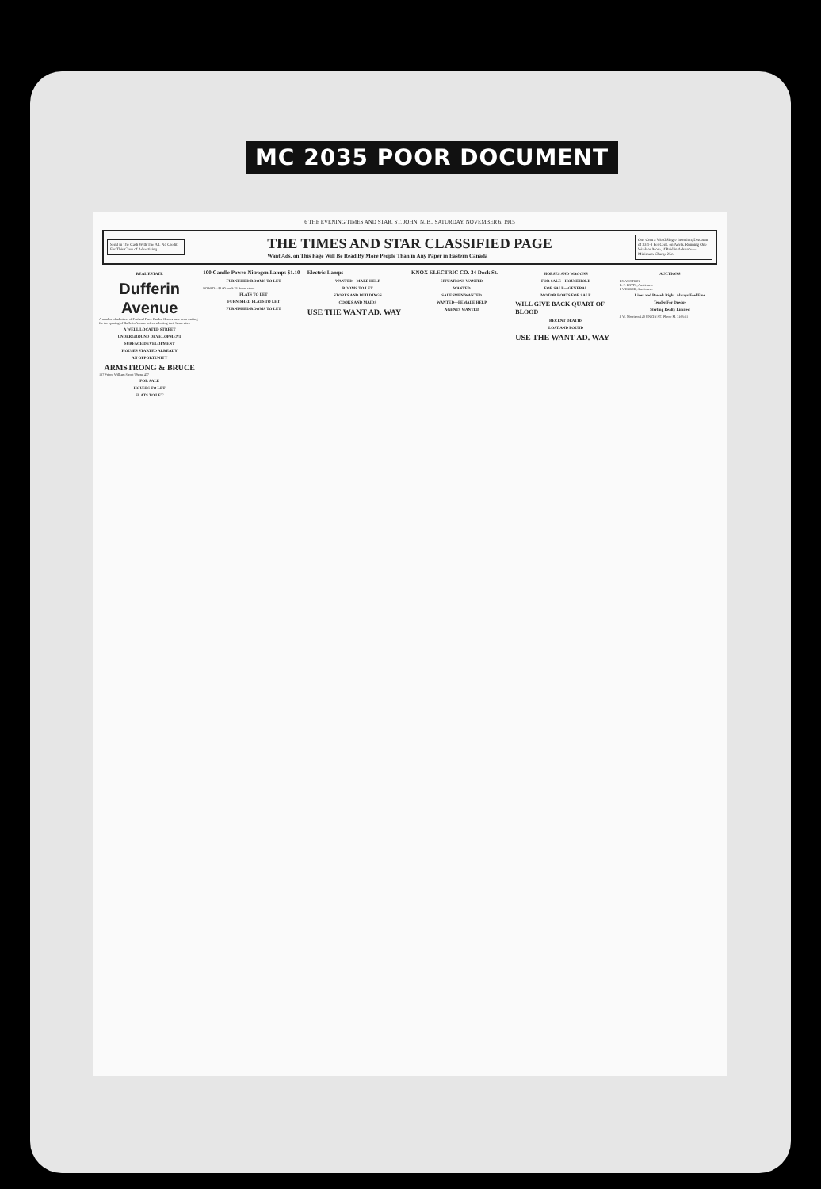MC 2035 POOR DOCUMENT
6 THE EVENING TIMES AND STAR, ST. JOHN, N. B., SATURDAY, NOVEMBER 6, 1915
Send in The Cash With The Ad. No Credit For This Class of Advertising.
THE TIMES AND STAR CLASSIFIED PAGE
Want Ads. on This Page Will Be Read By More People Than in Any Paper in Eastern Canada
One Cent a Word Single Insertion; Discount of 33 1-3 Per Cent. on Advts. Running One Week or More, if Paid in Advance—Minimum Charge 25c.
REAL ESTATE
Dufferin Avenue
A number of admirers of Portland Place Garden Homes have been waiting for the opening of Dufferin Avenue before selecting their home sites.
A WELL LOCATED STREET
UNDERGROUND DEVELOPMENT
SURFACE DEVELOPMENT
HOUSES STARTED ALREADY
AN OPPORTUNITY
ARMSTRONG & BRUCE
167 Prince William Street 'Phone 477
FOR SALE
HOUSES TO LET
FLATS TO LET
100 Candle Power Nitrogen Lamps $1.10
FURNISHED ROOMS TO LET
BOARD—$4.00 week 23 Peters street.
FLATS TO LET
FURNISHED FLATS TO LET
FURNISHED ROOMS TO LET
Electric Lamps
WANTED—MALE HELP
ROOMS TO LET
STORES AND BUILDINGS
COOKS AND MAIDS
USE THE WANT AD. WAY
KNOX ELECTRIC CO. 34 Dock St.
SITUATIONS WANTED
WANTED
SALESMEN WANTED
WANTED—FEMALE HELP
AGENTS WANTED
HORSES AND WAGONS
FOR SALE—HOUSEHOLD
FOR SALE—GENERAL
MOTOR BOATS FOR SALE
WILL GIVE BACK QUART OF BLOOD
RECENT DEATHS
LOST AND FOUND
USE THE WANT AD. WAY
AUCTIONS
BY AUCTION
R. F. POTTS, Auctioneer
I. WEBBER, Auctioneer.
Liver and Bowels Right. Always Feel Fine
Tender For Dredge
Sterling Realty Limited
J. W. Morrison 140 UNION ST. 'Phone M. 3163-11